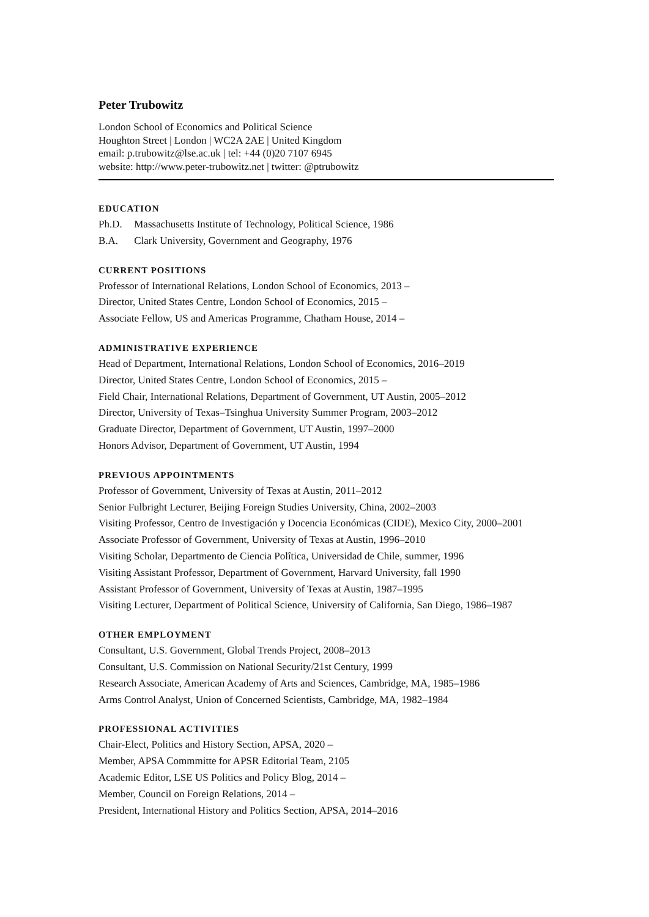Peter Trubowitz
London School of Economics and Political Science
Houghton Street | London | WC2A 2AE | United Kingdom
email: p.trubowitz@lse.ac.uk | tel: +44 (0)20 7107 6945
website: http://www.peter-trubowitz.net | twitter: @ptrubowitz
EDUCATION
Ph.D. Massachusetts Institute of Technology, Political Science, 1986
B.A. Clark University, Government and Geography, 1976
CURRENT POSITIONS
Professor of International Relations, London School of Economics, 2013 –
Director, United States Centre, London School of Economics, 2015 –
Associate Fellow, US and Americas Programme, Chatham House, 2014 –
ADMINISTRATIVE EXPERIENCE
Head of Department, International Relations, London School of Economics, 2016–2019
Director, United States Centre, London School of Economics, 2015 –
Field Chair, International Relations, Department of Government, UT Austin, 2005–2012
Director, University of Texas–Tsinghua University Summer Program, 2003–2012
Graduate Director, Department of Government, UT Austin, 1997–2000
Honors Advisor, Department of Government, UT Austin, 1994
PREVIOUS APPOINTMENTS
Professor of Government, University of Texas at Austin, 2011–2012
Senior Fulbright Lecturer, Beijing Foreign Studies University, China, 2002–2003
Visiting Professor, Centro de Investigación y Docencia Económicas (CIDE), Mexico City, 2000–2001
Associate Professor of Government, University of Texas at Austin, 1996–2010
Visiting Scholar, Departmento de Ciencia Polîtica, Universidad de Chile, summer, 1996
Visiting Assistant Professor, Department of Government, Harvard University, fall 1990
Assistant Professor of Government, University of Texas at Austin, 1987–1995
Visiting Lecturer, Department of Political Science, University of California, San Diego, 1986–1987
OTHER EMPLOYMENT
Consultant, U.S. Government, Global Trends Project, 2008–2013
Consultant, U.S. Commission on National Security/21st Century, 1999
Research Associate, American Academy of Arts and Sciences, Cambridge, MA, 1985–1986
Arms Control Analyst, Union of Concerned Scientists, Cambridge, MA, 1982–1984
PROFESSIONAL ACTIVITIES
Chair-Elect, Politics and History Section, APSA, 2020 –
Member, APSA Commmitte for APSR Editorial Team, 2105
Academic Editor, LSE US Politics and Policy Blog, 2014 –
Member, Council on Foreign Relations, 2014 –
President, International History and Politics Section, APSA, 2014–2016